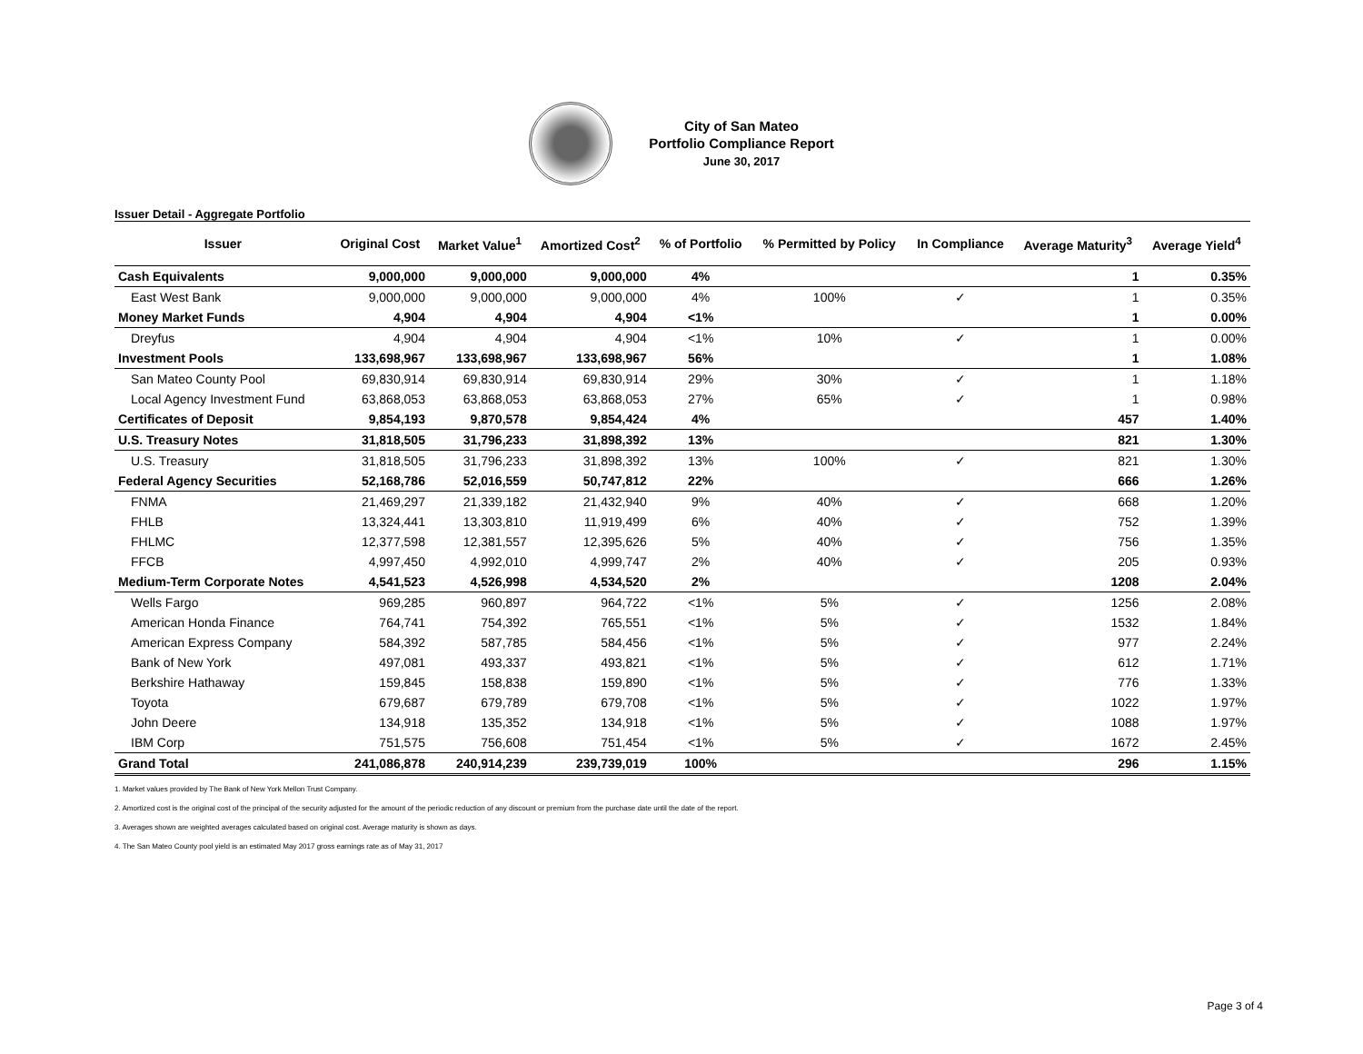City of San Mateo
Portfolio Compliance Report
June 30, 2017
Issuer Detail - Aggregate Portfolio
| Issuer | Original Cost | Market Value<sup>1</sup> | Amortized Cost<sup>2</sup> | % of Portfolio | % Permitted by Policy | In Compliance | Average Maturity<sup>3</sup> | Average Yield<sup>4</sup> |
| --- | --- | --- | --- | --- | --- | --- | --- | --- |
| Cash Equivalents | 9,000,000 | 9,000,000 | 9,000,000 | 4% | | | 1 | 0.35% |
| East West Bank | 9,000,000 | 9,000,000 | 9,000,000 | 4% | 100% | ✓ | 1 | 0.35% |
| Money Market Funds | 4,904 | 4,904 | 4,904 | <1% | | | 1 | 0.00% |
| Dreyfus | 4,904 | 4,904 | 4,904 | <1% | 10% | ✓ | 1 | 0.00% |
| Investment Pools | 133,698,967 | 133,698,967 | 133,698,967 | 56% | | | 1 | 1.08% |
| San Mateo County Pool | 69,830,914 | 69,830,914 | 69,830,914 | 29% | 30% | ✓ | 1 | 1.18% |
| Local Agency Investment Fund | 63,868,053 | 63,868,053 | 63,868,053 | 27% | 65% | ✓ | 1 | 0.98% |
| Certificates of Deposit | 9,854,193 | 9,870,578 | 9,854,424 | 4% | | | 457 | 1.40% |
| U.S. Treasury Notes | 31,818,505 | 31,796,233 | 31,898,392 | 13% | | | 821 | 1.30% |
| U.S. Treasury | 31,818,505 | 31,796,233 | 31,898,392 | 13% | 100% | ✓ | 821 | 1.30% |
| Federal Agency Securities | 52,168,786 | 52,016,559 | 50,747,812 | 22% | | | 666 | 1.26% |
| FNMA | 21,469,297 | 21,339,182 | 21,432,940 | 9% | 40% | ✓ | 668 | 1.20% |
| FHLB | 13,324,441 | 13,303,810 | 11,919,499 | 6% | 40% | ✓ | 752 | 1.39% |
| FHLMC | 12,377,598 | 12,381,557 | 12,395,626 | 5% | 40% | ✓ | 756 | 1.35% |
| FFCB | 4,997,450 | 4,992,010 | 4,999,747 | 2% | 40% | ✓ | 205 | 0.93% |
| Medium-Term Corporate Notes | 4,541,523 | 4,526,998 | 4,534,520 | 2% | | | 1208 | 2.04% |
| Wells Fargo | 969,285 | 960,897 | 964,722 | <1% | 5% | ✓ | 1256 | 2.08% |
| American Honda Finance | 764,741 | 754,392 | 765,551 | <1% | 5% | ✓ | 1532 | 1.84% |
| American Express Company | 584,392 | 587,785 | 584,456 | <1% | 5% | ✓ | 977 | 2.24% |
| Bank of New York | 497,081 | 493,337 | 493,821 | <1% | 5% | ✓ | 612 | 1.71% |
| Berkshire Hathaway | 159,845 | 158,838 | 159,890 | <1% | 5% | ✓ | 776 | 1.33% |
| Toyota | 679,687 | 679,789 | 679,708 | <1% | 5% | ✓ | 1022 | 1.97% |
| John Deere | 134,918 | 135,352 | 134,918 | <1% | 5% | ✓ | 1088 | 1.97% |
| IBM Corp | 751,575 | 756,608 | 751,454 | <1% | 5% | ✓ | 1672 | 2.45% |
| Grand Total | 241,086,878 | 240,914,239 | 239,739,019 | 100% | | | 296 | 1.15% |
1. Market values provided by The Bank of New York Mellon Trust Company.
2. Amortized cost is the original cost of the principal of the security adjusted for the amount of the periodic reduction of any discount or premium from the purchase date until the date of the report.
3. Averages shown are weighted averages calculated based on original cost. Average maturity is shown as days.
4. The San Mateo County pool yield is an estimated May 2017 gross earnings rate as of May 31, 2017
Page 3 of 4